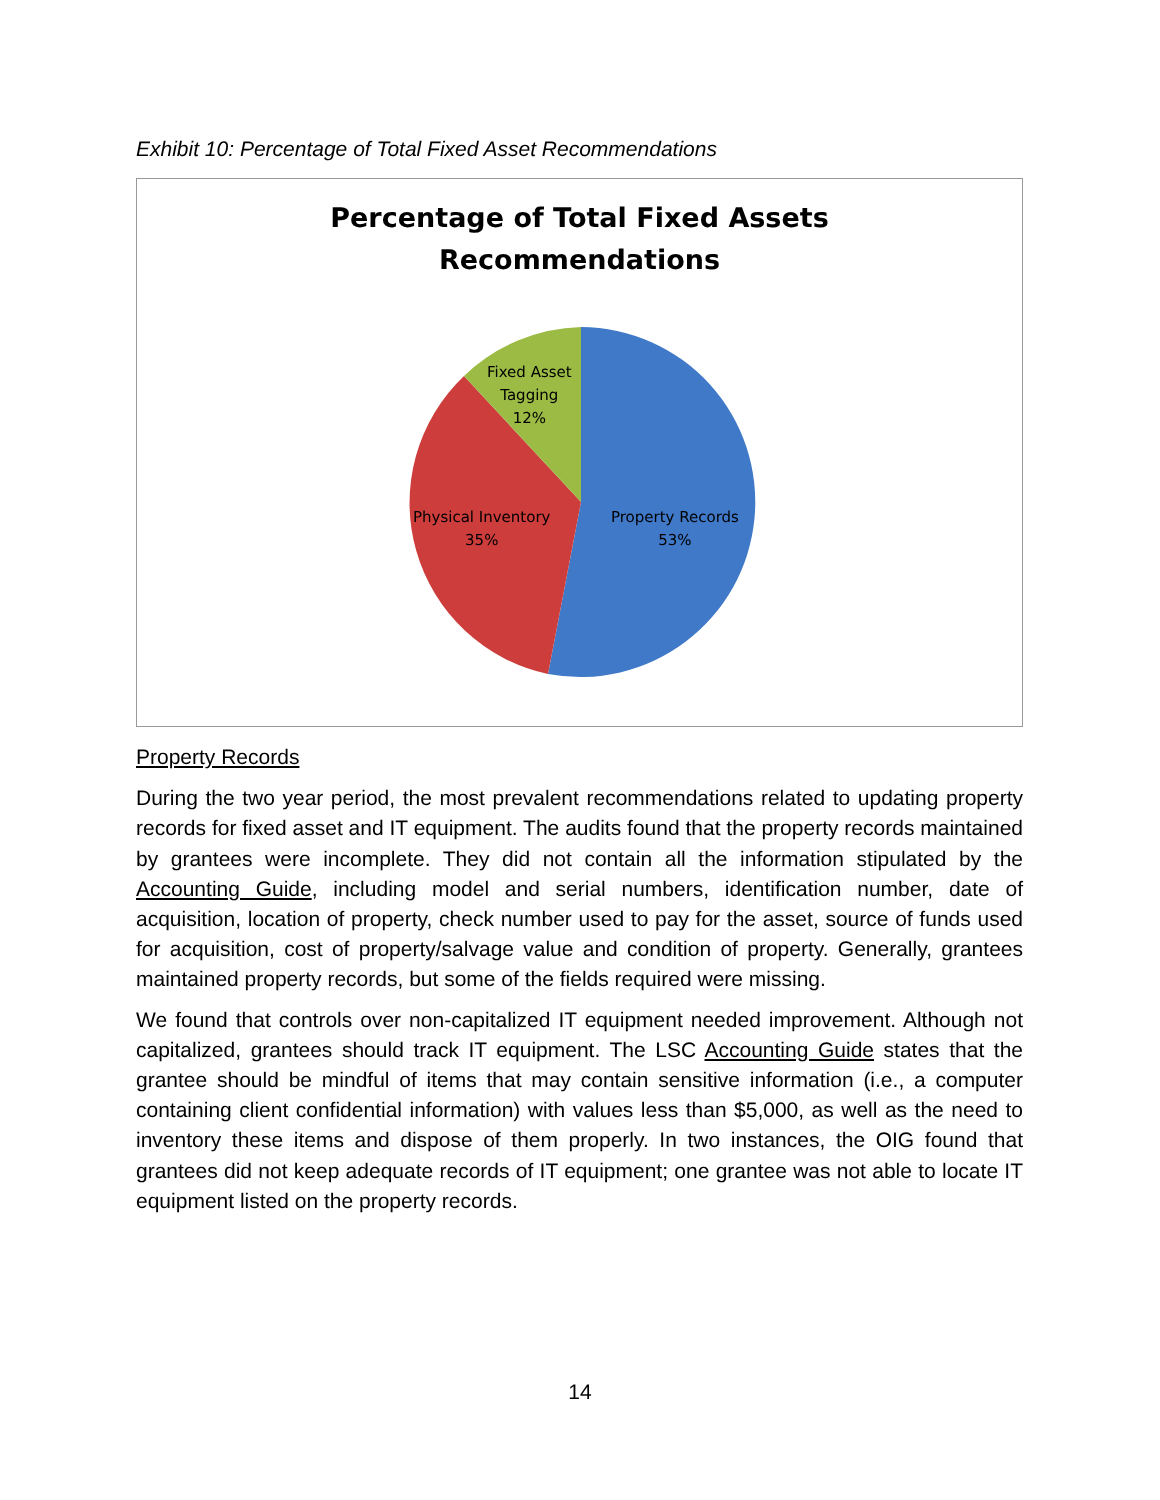Exhibit 10: Percentage of Total Fixed Asset Recommendations
Percentage of Total Fixed Assets
Recommendations
Fixed Asset
Tagging
12%
Physical Inventory
35%
Property Records
53%
Property Records
During the two year period, the most prevalent recommendations related to updating property records for fixed asset and IT equipment. The audits found that the property records maintained by grantees were incomplete. They did not contain all the information stipulated by the Accounting Guide, including model and serial numbers, identification number, date of acquisition, location of property, check number used to pay for the asset, source of funds used for acquisition, cost of property/salvage value and condition of property. Generally, grantees maintained property records, but some of the fields required were missing.
We found that controls over non-capitalized IT equipment needed improvement. Although not capitalized, grantees should track IT equipment. The LSC Accounting Guide states that the grantee should be mindful of items that may contain sensitive information (i.e., a computer containing client confidential information) with values less than $5,000, as well as the need to inventory these items and dispose of them properly. In two instances, the OIG found that grantees did not keep adequate records of IT equipment; one grantee was not able to locate IT equipment listed on the property records.
14